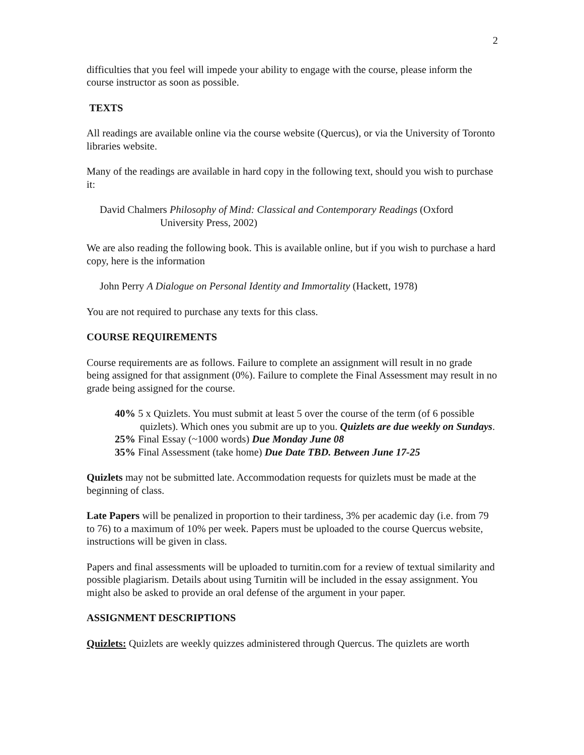2
difficulties that you feel will impede your ability to engage with the course, please inform the course instructor as soon as possible.
TEXTS
All readings are available online via the course website (Quercus), or via the University of Toronto libraries website.
Many of the readings are available in hard copy in the following text, should you wish to purchase it:
David Chalmers Philosophy of Mind: Classical and Contemporary Readings (Oxford University Press, 2002)
We are also reading the following book. This is available online, but if you wish to purchase a hard copy, here is the information
John Perry A Dialogue on Personal Identity and Immortality (Hackett, 1978)
You are not required to purchase any texts for this class.
COURSE REQUIREMENTS
Course requirements are as follows. Failure to complete an assignment will result in no grade being assigned for that assignment (0%). Failure to complete the Final Assessment may result in no grade being assigned for the course.
40% 5 x Quizlets. You must submit at least 5 over the course of the term (of 6 possible quizlets). Which ones you submit are up to you. Quizlets are due weekly on Sundays.
25% Final Essay (~1000 words) Due Monday June 08
35% Final Assessment (take home) Due Date TBD. Between June 17-25
Quizlets may not be submitted late. Accommodation requests for quizlets must be made at the beginning of class.
Late Papers will be penalized in proportion to their tardiness, 3% per academic day (i.e. from 79 to 76) to a maximum of 10% per week. Papers must be uploaded to the course Quercus website, instructions will be given in class.
Papers and final assessments will be uploaded to turnitin.com for a review of textual similarity and possible plagiarism. Details about using Turnitin will be included in the essay assignment. You might also be asked to provide an oral defense of the argument in your paper.
ASSIGNMENT DESCRIPTIONS
Quizlets: Quizlets are weekly quizzes administered through Quercus. The quizlets are worth